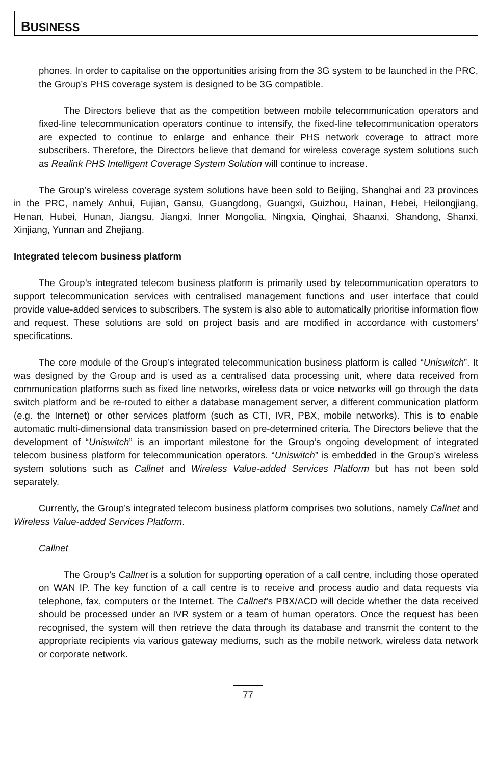BUSINESS
phones. In order to capitalise on the opportunities arising from the 3G system to be launched in the PRC, the Group’s PHS coverage system is designed to be 3G compatible.
The Directors believe that as the competition between mobile telecommunication operators and fixed-line telecommunication operators continue to intensify, the fixed-line telecommunication operators are expected to continue to enlarge and enhance their PHS network coverage to attract more subscribers. Therefore, the Directors believe that demand for wireless coverage system solutions such as Realink PHS Intelligent Coverage System Solution will continue to increase.
The Group’s wireless coverage system solutions have been sold to Beijing, Shanghai and 23 provinces in the PRC, namely Anhui, Fujian, Gansu, Guangdong, Guangxi, Guizhou, Hainan, Hebei, Heilongjiang, Henan, Hubei, Hunan, Jiangsu, Jiangxi, Inner Mongolia, Ningxia, Qinghai, Shaanxi, Shandong, Shanxi, Xinjiang, Yunnan and Zhejiang.
Integrated telecom business platform
The Group’s integrated telecom business platform is primarily used by telecommunication operators to support telecommunication services with centralised management functions and user interface that could provide value-added services to subscribers. The system is also able to automatically prioritise information flow and request. These solutions are sold on project basis and are modified in accordance with customers’ specifications.
The core module of the Group’s integrated telecommunication business platform is called “Uniswitch”. It was designed by the Group and is used as a centralised data processing unit, where data received from communication platforms such as fixed line networks, wireless data or voice networks will go through the data switch platform and be re-routed to either a database management server, a different communication platform (e.g. the Internet) or other services platform (such as CTI, IVR, PBX, mobile networks). This is to enable automatic multi-dimensional data transmission based on pre-determined criteria. The Directors believe that the development of “Uniswitch” is an important milestone for the Group’s ongoing development of integrated telecom business platform for telecommunication operators. “Uniswitch” is embedded in the Group’s wireless system solutions such as Callnet and Wireless Value-added Services Platform but has not been sold separately.
Currently, the Group’s integrated telecom business platform comprises two solutions, namely Callnet and Wireless Value-added Services Platform.
Callnet
The Group’s Callnet is a solution for supporting operation of a call centre, including those operated on WAN IP. The key function of a call centre is to receive and process audio and data requests via telephone, fax, computers or the Internet. The Callnet’s PBX/ACD will decide whether the data received should be processed under an IVR system or a team of human operators. Once the request has been recognised, the system will then retrieve the data through its database and transmit the content to the appropriate recipients via various gateway mediums, such as the mobile network, wireless data network or corporate network.
77